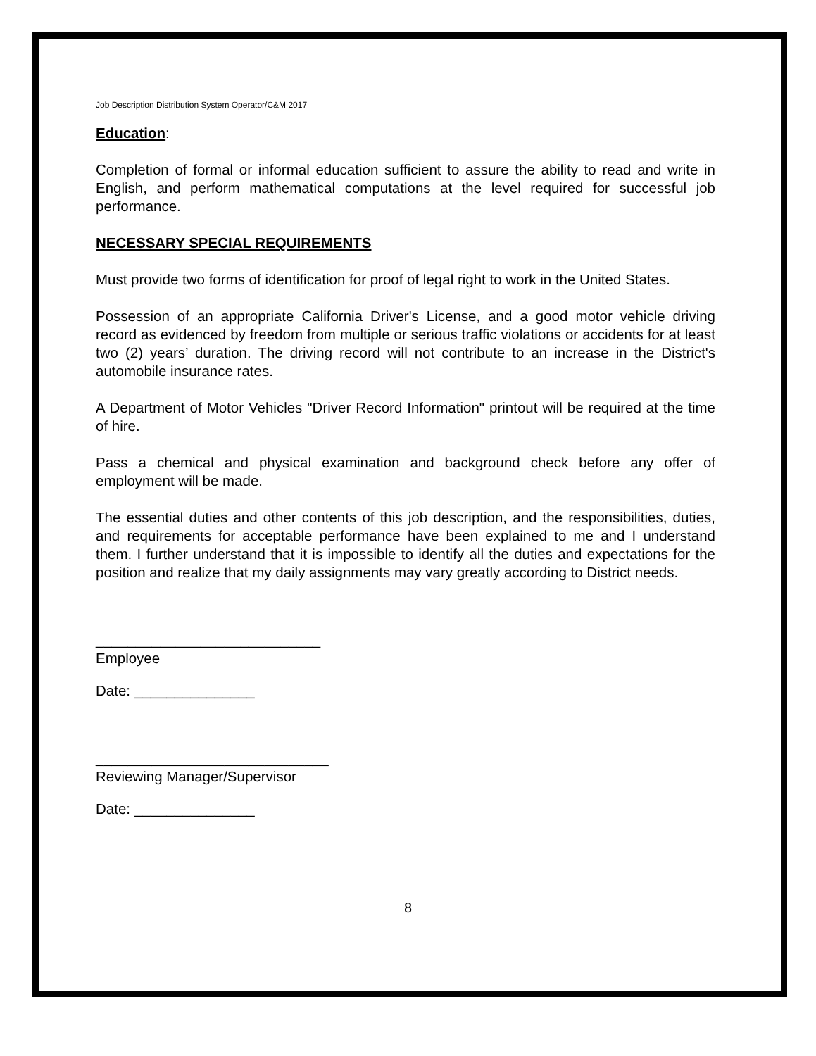Job Description Distribution System Operator/C&M 2017
Education:
Completion of formal or informal education sufficient to assure the ability to read and write in English, and perform mathematical computations at the level required for successful job performance.
NECESSARY SPECIAL REQUIREMENTS
Must provide two forms of identification for proof of legal right to work in the United States.
Possession of an appropriate California Driver's License, and a good motor vehicle driving record as evidenced by freedom from multiple or serious traffic violations or accidents for at least two (2) years’ duration. The driving record will not contribute to an increase in the District's automobile insurance rates.
A Department of Motor Vehicles "Driver Record Information" printout will be required at the time of hire.
Pass a chemical and physical examination and background check before any offer of employment will be made.
The essential duties and other contents of this job description, and the responsibilities, duties, and requirements for acceptable performance have been explained to me and I understand them. I further understand that it is impossible to identify all the duties and expectations for the position and realize that my daily assignments may vary greatly according to District needs.
____________________________
Employee
Date: _______________
_____________________________
Reviewing Manager/Supervisor
Date: _______________
8